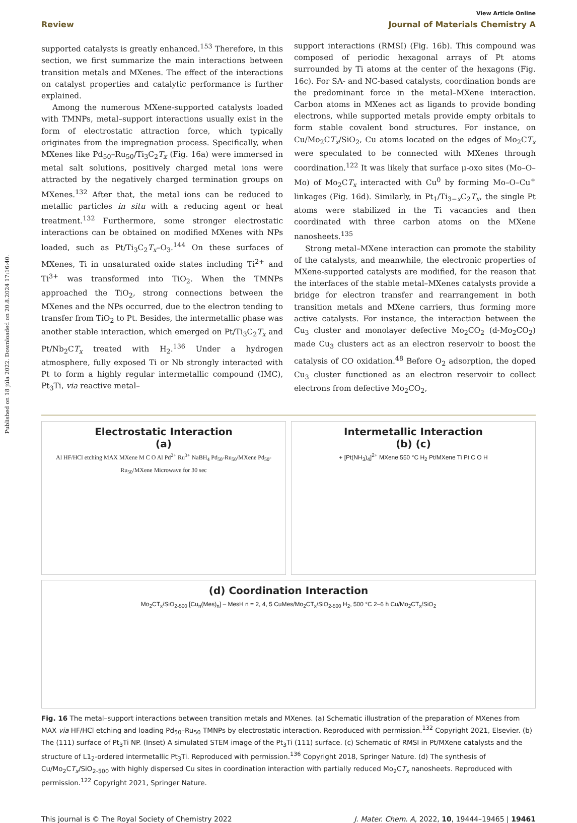Published on 18 júla 2022. Downloaded on 20.8.2024 17:16:40.
View Article Online
Review Journal of Materials Chemistry A
supported catalysts is greatly enhanced.<sup>153</sup> Therefore, in this section, we first summarize the main interactions between transition metals and MXenes. The effect of the interactions on catalyst properties and catalytic performance is further explained.
Among the numerous MXene-supported catalysts loaded with TMNPs, metal–support interactions usually exist in the form of electrostatic attraction force, which typically originates from the impregnation process. Specifically, when MXenes like Pd<sub>50</sub>–Ru<sub>50</sub>/Ti<sub>3</sub>C<sub>2</sub>T<sub>x</sub> (Fig. 16a) were immersed in metal salt solutions, positively charged metal ions were attracted by the negatively charged termination groups on MXenes.<sup>132</sup> After that, the metal ions can be reduced to metallic particles in situ with a reducing agent or heat treatment.<sup>132</sup> Furthermore, some stronger electrostatic interactions can be obtained on modified MXenes with NPs loaded, such as Pt/Ti<sub>3</sub>C<sub>2</sub>T<sub>x</sub>–O<sub>3</sub>.<sup>144</sup> On these surfaces of MXenes, Ti in unsaturated oxide states including Ti<sup>2+</sup> and Ti<sup>3+</sup> was transformed into TiO<sub>2</sub>. When the TMNPs approached the TiO<sub>2</sub>, strong connections between the MXenes and the NPs occurred, due to the electron tending to transfer from TiO<sub>2</sub> to Pt. Besides, the intermetallic phase was another stable interaction, which emerged on Pt/Ti<sub>3</sub>C<sub>2</sub>T<sub>x</sub> and Pt/Nb<sub>2</sub>CT<sub>x</sub> treated with H<sub>2</sub>.<sup>136</sup> Under a hydrogen atmosphere, fully exposed Ti or Nb strongly interacted with Pt to form a highly regular intermetallic compound (IMC), Pt<sub>3</sub>Ti, via reactive metal–
support interactions (RMSI) (Fig. 16b). This compound was composed of periodic hexagonal arrays of Pt atoms surrounded by Ti atoms at the center of the hexagons (Fig. 16c). For SA- and NC-based catalysts, coordination bonds are the predominant force in the metal–MXene interaction. Carbon atoms in MXenes act as ligands to provide bonding electrons, while supported metals provide empty orbitals to form stable covalent bond structures. For instance, on Cu/Mo<sub>2</sub>CT<sub>x</sub>/SiO<sub>2</sub>, Cu atoms located on the edges of Mo<sub>2</sub>CT<sub>x</sub> were speculated to be connected with MXenes through coordination.<sup>122</sup> It was likely that surface μ-oxo sites (Mo–O–Mo) of Mo<sub>2</sub>CT<sub>x</sub> interacted with Cu<sup>0</sup> by forming Mo–O–Cu<sup>+</sup> linkages (Fig. 16d). Similarly, in Pt<sub>1</sub>/Ti<sub>3−x</sub>C<sub>2</sub>T<sub>x</sub>, the single Pt atoms were stabilized in the Ti vacancies and then coordinated with three carbon atoms on the MXene nanosheets.<sup>135</sup>
Strong metal–MXene interaction can promote the stability of the catalysts, and meanwhile, the electronic properties of MXene-supported catalysts are modified, for the reason that the interfaces of the stable metal–MXenes catalysts provide a bridge for electron transfer and rearrangement in both transition metals and MXene carriers, thus forming more active catalysts. For instance, the interaction between the Cu<sub>3</sub> cluster and monolayer defective Mo<sub>2</sub>CO<sub>2</sub> (d-Mo<sub>2</sub>CO<sub>2</sub>) made Cu<sub>3</sub> clusters act as an electron reservoir to boost the catalysis of CO oxidation.<sup>48</sup> Before O<sub>2</sub> adsorption, the doped Cu<sub>3</sub> cluster functioned as an electron reservoir to collect electrons from defective Mo<sub>2</sub>CO<sub>2</sub>,
Electrostatic Interaction
(a)
Al HF/HCl etching MAX MXene M C O Al Pd<sup>2+</sup> Ru<sup>3+</sup> NaBH<sub>4</sub> Pd<sub>50</sub>-Ru<sub>50</sub>/MXene Pd<sub>50</sub>-Ru<sub>50</sub>/MXene Microwave for 30 sec
Intermetallic Interaction
(b) (c)
+ [Pt(NH<sub>3</sub>)<sub>4</sub>]<sup>2+</sup> MXene 550 °C H<sub>2</sub> Pt/MXene Ti Pt C O H
(d) Coordination Interaction
Mo<sub>2</sub>CT<sub>x</sub>/SiO<sub>2-500</sub> [Cu<sub>n</sub>(Mes)<sub>n</sub>] – MesH n = 2, 4, 5 CuMes/Mo<sub>2</sub>CT<sub>x</sub>/SiO<sub>2-500</sub> H<sub>2</sub>, 500 °C 2–6 h Cu/Mo<sub>2</sub>CT<sub>x</sub>/SiO<sub>2</sub>
Fig. 16 The metal–support interactions between transition metals and MXenes. (a) Schematic illustration of the preparation of MXenes from MAX via HF/HCl etching and loading Pd<sub>50</sub>–Ru<sub>50</sub> TMNPs by electrostatic interaction. Reproduced with permission.<sup>132</sup> Copyright 2021, Elsevier. (b) The (111) surface of Pt<sub>3</sub>Ti NP. (Inset) A simulated STEM image of the Pt<sub>3</sub>Ti (111) surface. (c) Schematic of RMSI in Pt/MXene catalysts and the structure of L1<sub>2</sub>-ordered intermetallic Pt<sub>3</sub>Ti. Reproduced with permission.<sup>136</sup> Copyright 2018, Springer Nature. (d) The synthesis of Cu/Mo<sub>2</sub>CT<sub>x</sub>/SiO<sub>2-500</sub> with highly dispersed Cu sites in coordination interaction with partially reduced Mo<sub>2</sub>CT<sub>x</sub> nanosheets. Reproduced with permission.<sup>122</sup> Copyright 2021, Springer Nature.
This journal is © The Royal Society of Chemistry 2022 J. Mater. Chem. A, 2022, 10, 19444–19465 | 19461